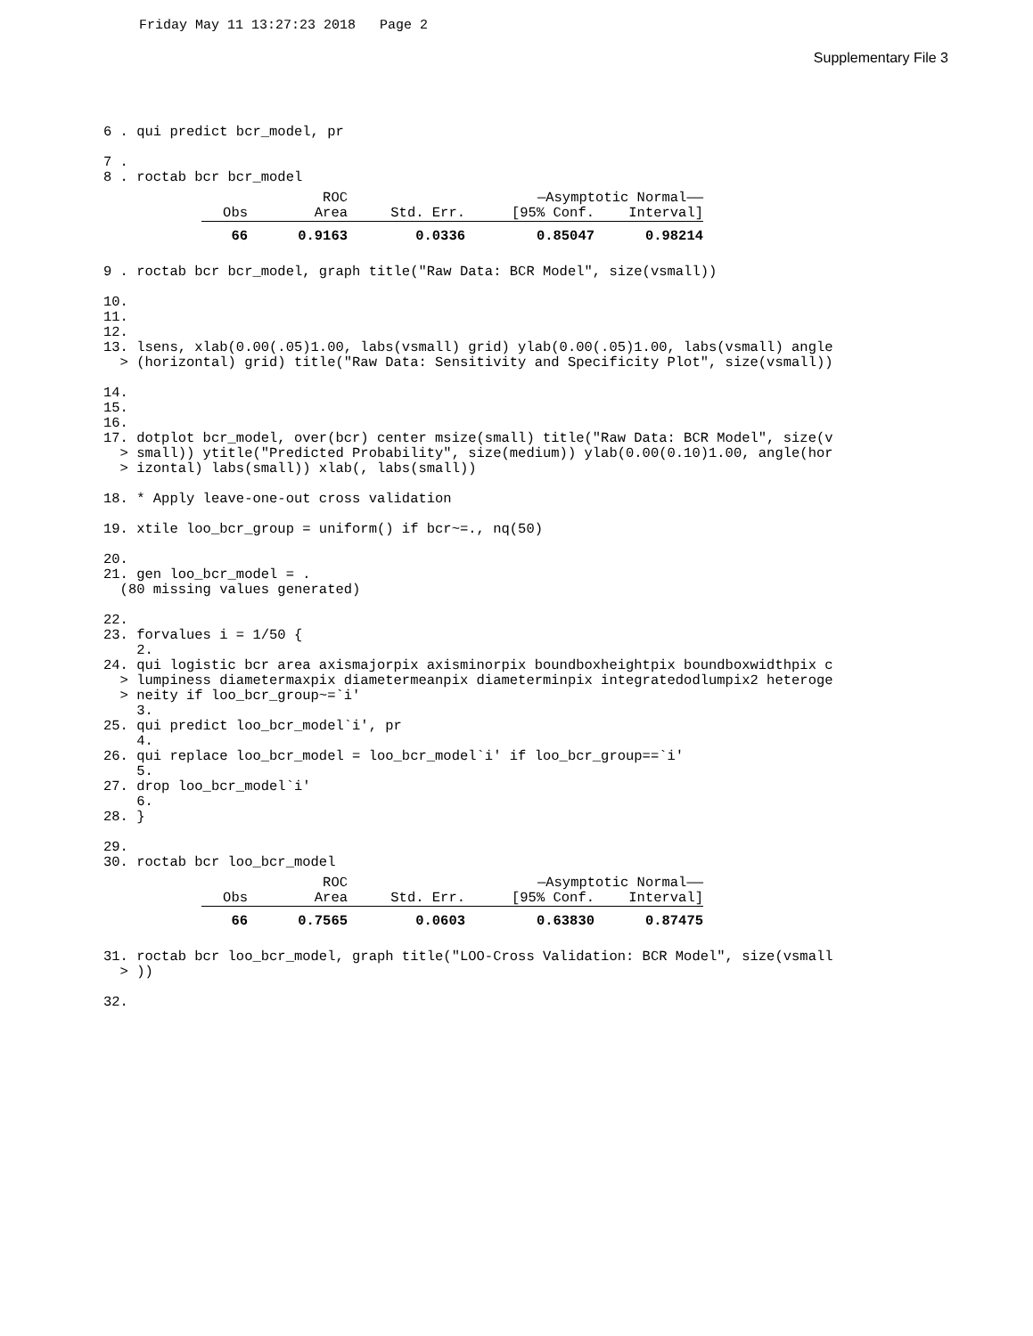Friday May 11 13:27:23 2018 Page 2
Supplementary File 3
6 . qui predict bcr_model, pr

7 .
8 . roctab bcr bcr_model
| | ROC | | —Asymptotic Normal—— | |
| --- | --- | --- | --- | --- |
| Obs | Area | Std. Err. | [95% Conf. | Interval] |
| 66 | 0.9163 | 0.0336 | 0.85047 | 0.98214 |
9 . roctab bcr bcr_model, graph title("Raw Data: BCR Model", size(vsmall)) 10. 11. 12. 13. lsens, xlab(0.00(.05)1.00, labs(vsmall) grid) ylab(0.00(.05)1.00, labs(vsmall) angle > (horizontal) grid) title("Raw Data: Sensitivity and Specificity Plot", size(vsmall)) 14. 15. 16. 17. dotplot bcr_model, over(bcr) center msize(small) title("Raw Data: BCR Model", size(v > small)) ytitle("Predicted Probability", size(medium)) ylab(0.00(0.10)1.00, angle(hor > izontal) labs(small)) xlab(, labs(small)) 18. * Apply leave-one-out cross validation 19. xtile loo_bcr_group = uniform() if bcr~=., nq(50) 20. 21. gen loo_bcr_model = . (80 missing values generated) 22. 23. forvalues i = 1/50 { 2. 24. qui logistic bcr area axismajorpix axisminorpix boundboxheightpix boundboxwidthpix c > lumpiness diametermaxpix diametermeanpix diameterminpix integratedodlumpix2 heteroge > neity if loo_bcr_group~=`i' 3. 25. qui predict loo_bcr_model`i', pr 4. 26. qui replace loo_bcr_model = loo_bcr_model`i' if loo_bcr_group==`i' 5. 27. drop loo_bcr_model`i' 6. 28. } 29. 30. roctab bcr loo_bcr_model
| | ROC | | —Asymptotic Normal—— | |
| --- | --- | --- | --- | --- |
| Obs | Area | Std. Err. | [95% Conf. | Interval] |
| 66 | 0.7565 | 0.0603 | 0.63830 | 0.87475 |
31. roctab bcr loo_bcr_model, graph title("LOO-Cross Validation: BCR Model", size(vsmall > )) 32.